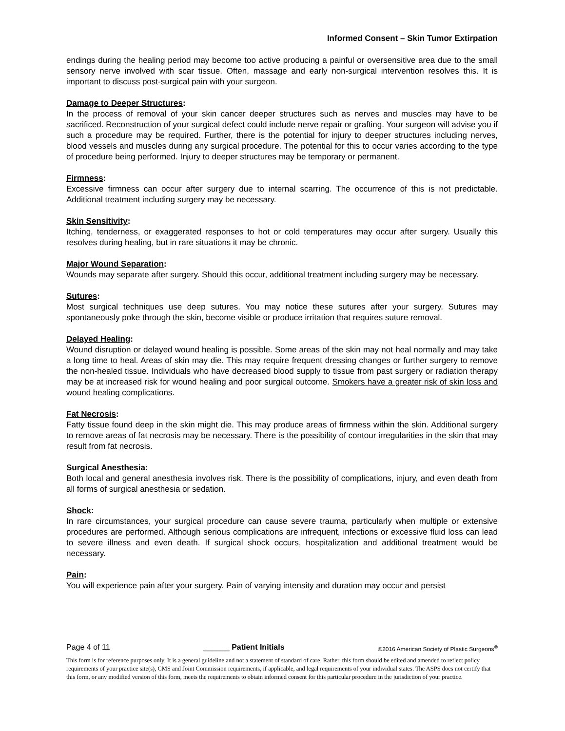Informed Consent – Skin Tumor Extirpation
endings during the healing period may become too active producing a painful or oversensitive area due to the small sensory nerve involved with scar tissue. Often, massage and early non-surgical intervention resolves this. It is important to discuss post-surgical pain with your surgeon.
Damage to Deeper Structures:
In the process of removal of your skin cancer deeper structures such as nerves and muscles may have to be sacrificed. Reconstruction of your surgical defect could include nerve repair or grafting. Your surgeon will advise you if such a procedure may be required. Further, there is the potential for injury to deeper structures including nerves, blood vessels and muscles during any surgical procedure. The potential for this to occur varies according to the type of procedure being performed. Injury to deeper structures may be temporary or permanent.
Firmness:
Excessive firmness can occur after surgery due to internal scarring. The occurrence of this is not predictable. Additional treatment including surgery may be necessary.
Skin Sensitivity:
Itching, tenderness, or exaggerated responses to hot or cold temperatures may occur after surgery. Usually this resolves during healing, but in rare situations it may be chronic.
Major Wound Separation:
Wounds may separate after surgery. Should this occur, additional treatment including surgery may be necessary.
Sutures:
Most surgical techniques use deep sutures. You may notice these sutures after your surgery. Sutures may spontaneously poke through the skin, become visible or produce irritation that requires suture removal.
Delayed Healing:
Wound disruption or delayed wound healing is possible. Some areas of the skin may not heal normally and may take a long time to heal. Areas of skin may die. This may require frequent dressing changes or further surgery to remove the non-healed tissue. Individuals who have decreased blood supply to tissue from past surgery or radiation therapy may be at increased risk for wound healing and poor surgical outcome. Smokers have a greater risk of skin loss and wound healing complications.
Fat Necrosis:
Fatty tissue found deep in the skin might die. This may produce areas of firmness within the skin. Additional surgery to remove areas of fat necrosis may be necessary. There is the possibility of contour irregularities in the skin that may result from fat necrosis.
Surgical Anesthesia:
Both local and general anesthesia involves risk. There is the possibility of complications, injury, and even death from all forms of surgical anesthesia or sedation.
Shock:
In rare circumstances, your surgical procedure can cause severe trauma, particularly when multiple or extensive procedures are performed. Although serious complications are infrequent, infections or excessive fluid loss can lead to severe illness and even death. If surgical shock occurs, hospitalization and additional treatment would be necessary.
Pain:
You will experience pain after your surgery. Pain of varying intensity and duration may occur and persist
Page 4 of 11 ______ Patient Initials ©2016 American Society of Plastic Surgeons<sup>®</sup>
This form is for reference purposes only. It is a general guideline and not a statement of standard of care. Rather, this form should be edited and amended to reflect policy requirements of your practice site(s), CMS and Joint Commission requirements, if applicable, and legal requirements of your individual states. The ASPS does not certify that this form, or any modified version of this form, meets the requirements to obtain informed consent for this particular procedure in the jurisdiction of your practice.